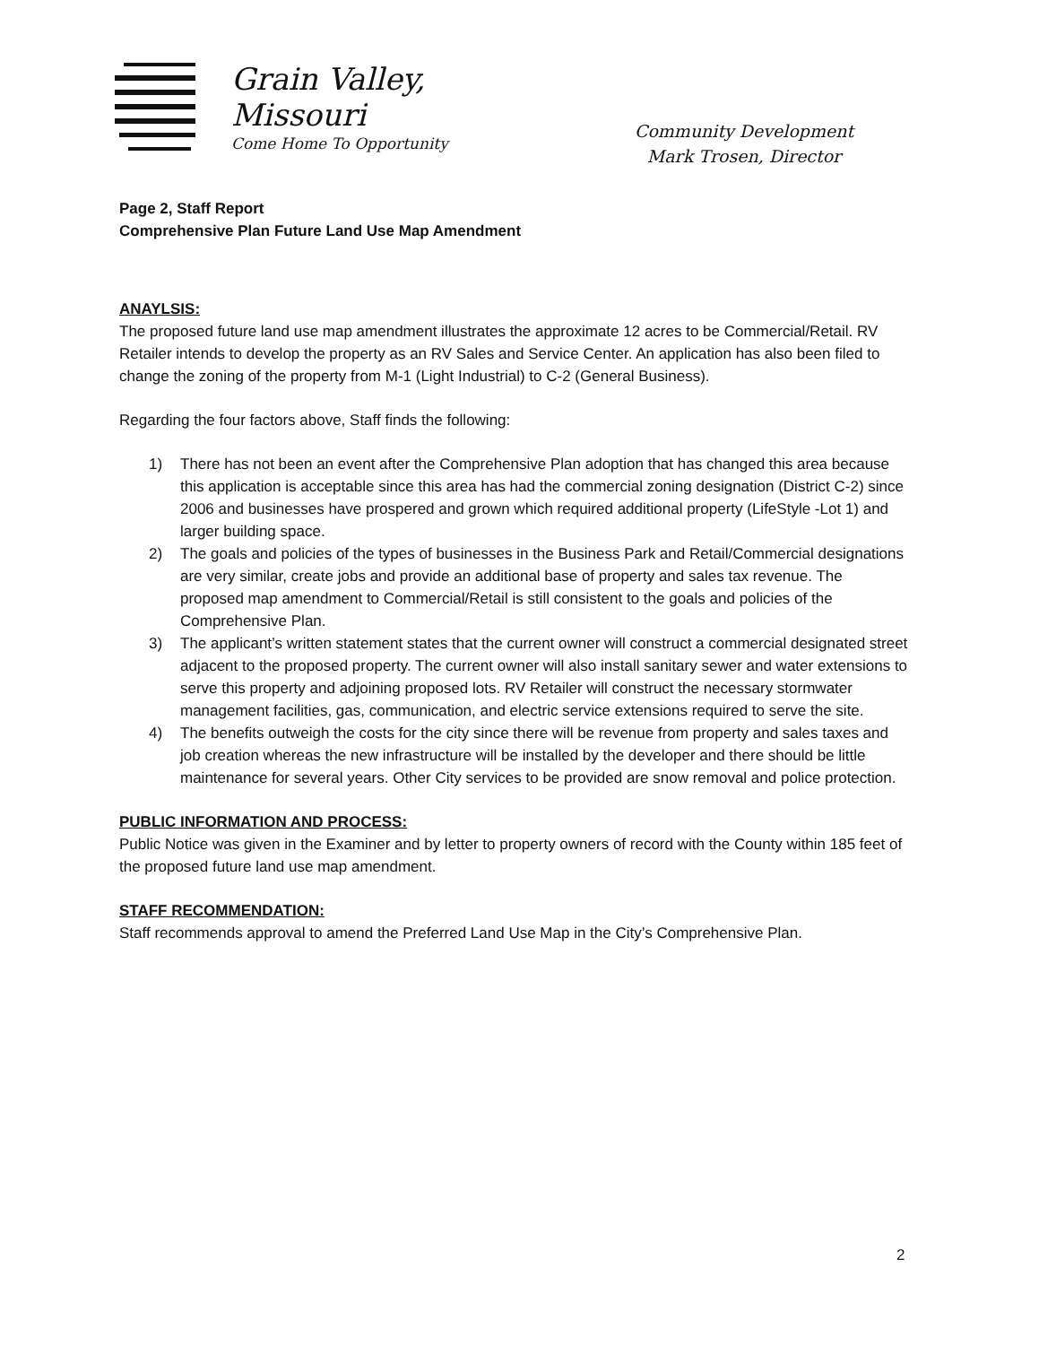Grain Valley,
Missouri
Come Home To Opportunity
Community Development
Mark Trosen, Director
Page 2, Staff Report
Comprehensive Plan Future Land Use Map Amendment
ANAYLSIS:
The proposed future land use map amendment illustrates the approximate 12 acres to be Commercial/Retail. RV Retailer intends to develop the property as an RV Sales and Service Center. An application has also been filed to change the zoning of the property from M-1 (Light Industrial) to C-2 (General Business).
Regarding the four factors above, Staff finds the following:
1) There has not been an event after the Comprehensive Plan adoption that has changed this area because this application is acceptable since this area has had the commercial zoning designation (District C-2) since 2006 and businesses have prospered and grown which required additional property (LifeStyle -Lot 1) and larger building space.
2) The goals and policies of the types of businesses in the Business Park and Retail/Commercial designations are very similar, create jobs and provide an additional base of property and sales tax revenue. The proposed map amendment to Commercial/Retail is still consistent to the goals and policies of the Comprehensive Plan.
3) The applicant’s written statement states that the current owner will construct a commercial designated street adjacent to the proposed property. The current owner will also install sanitary sewer and water extensions to serve this property and adjoining proposed lots. RV Retailer will construct the necessary stormwater management facilities, gas, communication, and electric service extensions required to serve the site.
4) The benefits outweigh the costs for the city since there will be revenue from property and sales taxes and job creation whereas the new infrastructure will be installed by the developer and there should be little maintenance for several years. Other City services to be provided are snow removal and police protection.
PUBLIC INFORMATION AND PROCESS:
Public Notice was given in the Examiner and by letter to property owners of record with the County within 185 feet of the proposed future land use map amendment.
STAFF RECOMMENDATION:
Staff recommends approval to amend the Preferred Land Use Map in the City’s Comprehensive Plan.
2